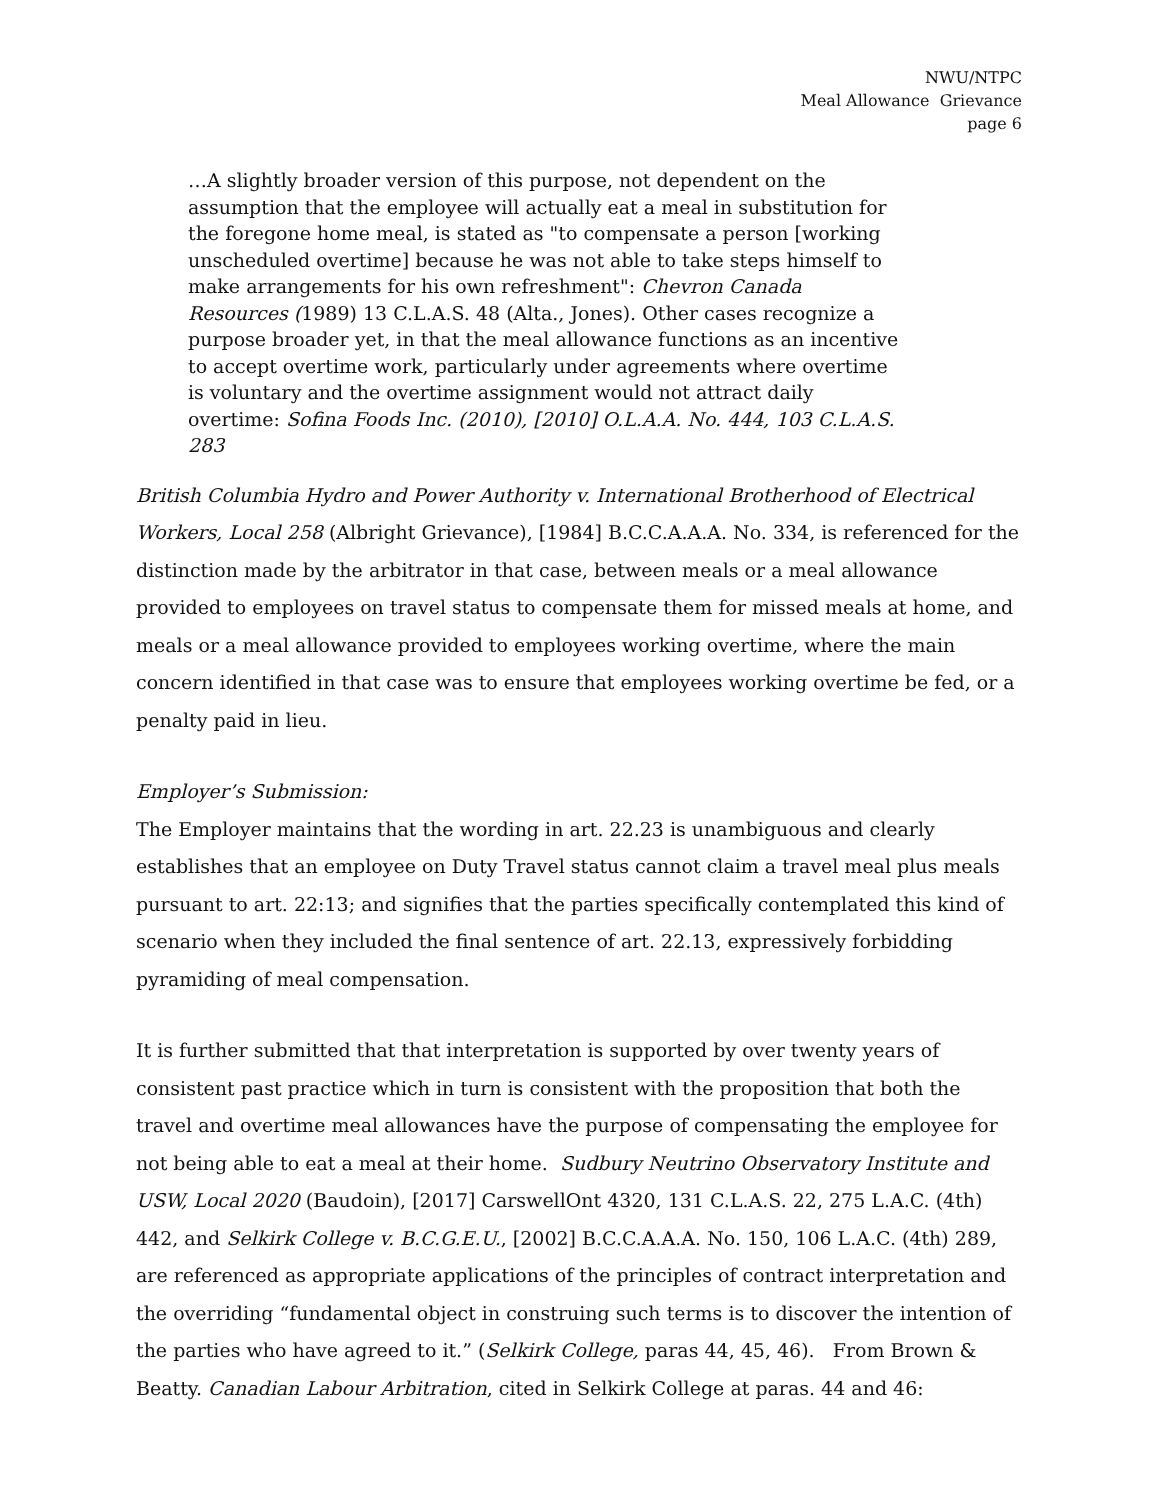NWU/NTPC
Meal Allowance Grievance
page 6
…A slightly broader version of this purpose, not dependent on the assumption that the employee will actually eat a meal in substitution for the foregone home meal, is stated as "to compensate a person [working unscheduled overtime] because he was not able to take steps himself to make arrangements for his own refreshment": Chevron Canada Resources (1989) 13 C.L.A.S. 48 (Alta., Jones). Other cases recognize a purpose broader yet, in that the meal allowance functions as an incentive to accept overtime work, particularly under agreements where overtime is voluntary and the overtime assignment would not attract daily overtime: Sofina Foods Inc. (2010), [2010] O.L.A.A. No. 444, 103 C.L.A.S. 283
British Columbia Hydro and Power Authority v. International Brotherhood of Electrical Workers, Local 258 (Albright Grievance), [1984] B.C.C.A.A.A. No. 334, is referenced for the distinction made by the arbitrator in that case, between meals or a meal allowance provided to employees on travel status to compensate them for missed meals at home, and meals or a meal allowance provided to employees working overtime, where the main concern identified in that case was to ensure that employees working overtime be fed, or a penalty paid in lieu.
Employer’s Submission:
The Employer maintains that the wording in art. 22.23 is unambiguous and clearly establishes that an employee on Duty Travel status cannot claim a travel meal plus meals pursuant to art. 22:13; and signifies that the parties specifically contemplated this kind of scenario when they included the final sentence of art. 22.13, expressively forbidding pyramiding of meal compensation.
It is further submitted that that interpretation is supported by over twenty years of consistent past practice which in turn is consistent with the proposition that both the travel and overtime meal allowances have the purpose of compensating the employee for not being able to eat a meal at their home. Sudbury Neutrino Observatory Institute and USW, Local 2020 (Baudoin), [2017] CarswellOnt 4320, 131 C.L.A.S. 22, 275 L.A.C. (4th) 442, and Selkirk College v. B.C.G.E.U., [2002] B.C.C.A.A.A. No. 150, 106 L.A.C. (4th) 289, are referenced as appropriate applications of the principles of contract interpretation and the overriding “fundamental object in construing such terms is to discover the intention of the parties who have agreed to it.” (Selkirk College, paras 44, 45, 46). From Brown & Beatty. Canadian Labour Arbitration, cited in Selkirk College at paras. 44 and 46: